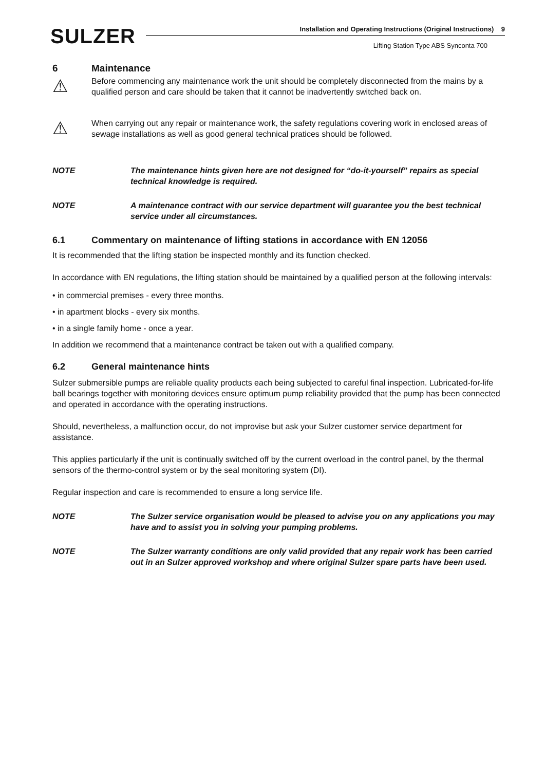SULZER
Installation and Operating Instructions (Original Instructions) 9
Lifting Station Type ABS Synconta 700
6 Maintenance
⚠
Before commencing any maintenance work the unit should be completely disconnected from the mains by a qualified person and care should be taken that it cannot be inadvertently switched back on.
⚠
When carrying out any repair or maintenance work, the safety regulations covering work in enclosed areas of sewage installations as well as good general technical pratices should be followed.
NOTE The maintenance hints given here are not designed for “do-it-yourself” repairs as special technical knowledge is required.
NOTE A maintenance contract with our service department will guarantee you the best technical service under all circumstances.
6.1 Commentary on maintenance of lifting stations in accordance with EN 12056
It is recommended that the lifting station be inspected monthly and its function checked.
In accordance with EN regulations, the lifting station should be maintained by a qualified person at the following intervals:
• in commercial premises - every three months.
• in apartment blocks - every six months.
• in a single family home - once a year.
In addition we recommend that a maintenance contract be taken out with a qualified company.
6.2 General maintenance hints
Sulzer submersible pumps are reliable quality products each being subjected to careful final inspection. Lubricated-for-life ball bearings together with monitoring devices ensure optimum pump reliability provided that the pump has been connected and operated in accordance with the operating instructions.
Should, nevertheless, a malfunction occur, do not improvise but ask your Sulzer customer service department for assistance.
This applies particularly if the unit is continually switched off by the current overload in the control panel, by the thermal sensors of the thermo-control system or by the seal monitoring system (DI).
Regular inspection and care is recommended to ensure a long service life.
NOTE The Sulzer service organisation would be pleased to advise you on any applications you may have and to assist you in solving your pumping problems.
NOTE The Sulzer warranty conditions are only valid provided that any repair work has been carried out in an Sulzer approved workshop and where original Sulzer spare parts have been used.